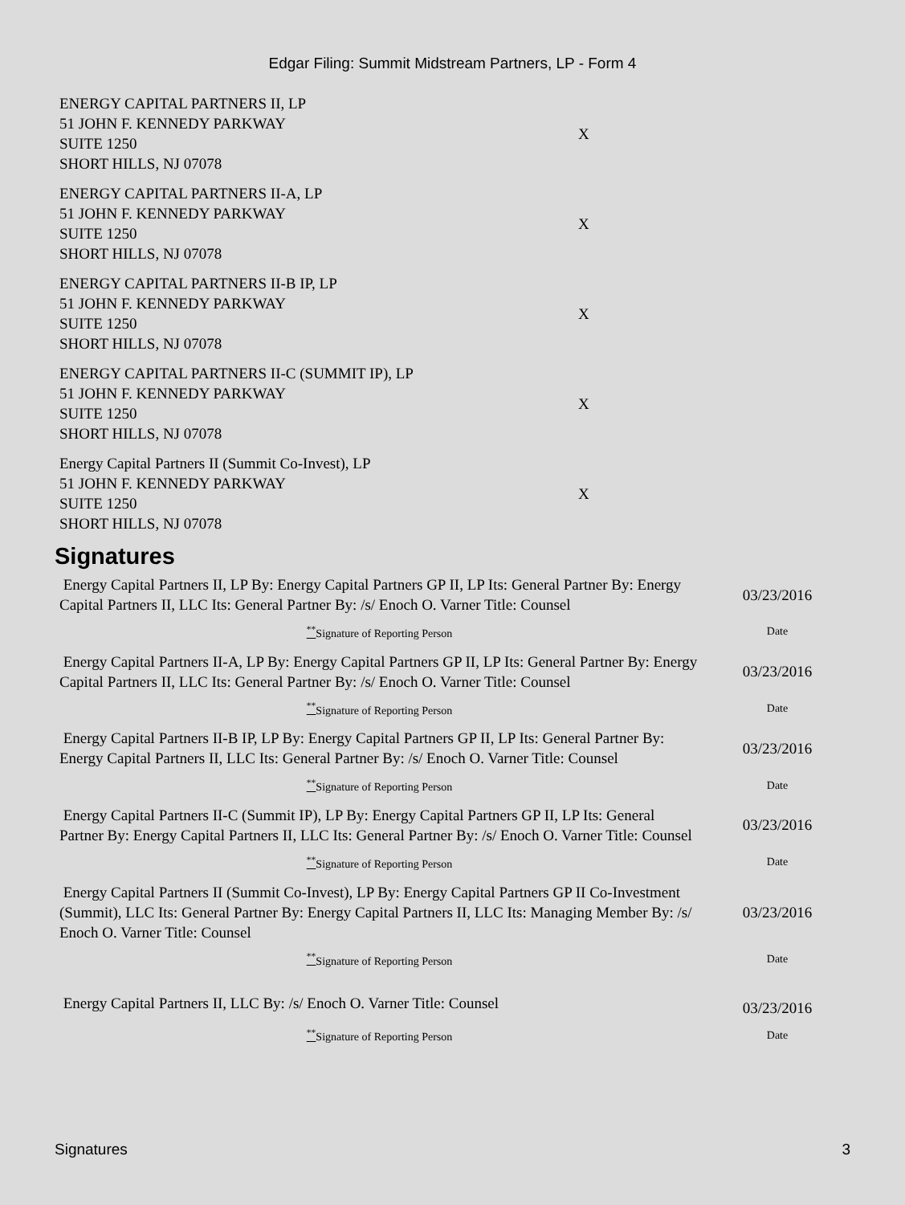Edgar Filing: Summit Midstream Partners, LP - Form 4
| ENERGY CAPITAL PARTNERS II, LP 51 JOHN F. KENNEDY PARKWAY SUITE 1250 SHORT HILLS, NJ 07078 | X |
| ENERGY CAPITAL PARTNERS II-A, LP 51 JOHN F. KENNEDY PARKWAY SUITE 1250 SHORT HILLS, NJ 07078 | X |
| ENERGY CAPITAL PARTNERS II-B IP, LP 51 JOHN F. KENNEDY PARKWAY SUITE 1250 SHORT HILLS, NJ 07078 | X |
| ENERGY CAPITAL PARTNERS II-C (SUMMIT IP), LP 51 JOHN F. KENNEDY PARKWAY SUITE 1250 SHORT HILLS, NJ 07078 | X |
| Energy Capital Partners II (Summit Co-Invest), LP 51 JOHN F. KENNEDY PARKWAY SUITE 1250 SHORT HILLS, NJ 07078 | X |
Signatures
| Energy Capital Partners II, LP By: Energy Capital Partners GP II, LP Its: General Partner By: Energy Capital Partners II, LLC Its: General Partner By: /s/ Enoch O. Varner Title: Counsel | 03/23/2016 |
| <sup>**</sup> Signature of Reporting Person | Date |
| Energy Capital Partners II-A, LP By: Energy Capital Partners GP II, LP Its: General Partner By: Energy Capital Partners II, LLC Its: General Partner By: /s/ Enoch O. Varner Title: Counsel | 03/23/2016 |
| <sup>**</sup> Signature of Reporting Person | Date |
| Energy Capital Partners II-B IP, LP By: Energy Capital Partners GP II, LP Its: General Partner By: Energy Capital Partners II, LLC Its: General Partner By: /s/ Enoch O. Varner Title: Counsel | 03/23/2016 |
| <sup>**</sup> Signature of Reporting Person | Date |
| Energy Capital Partners II-C (Summit IP), LP By: Energy Capital Partners GP II, LP Its: General Partner By: Energy Capital Partners II, LLC Its: General Partner By: /s/ Enoch O. Varner Title: Counsel | 03/23/2016 |
| <sup>**</sup> Signature of Reporting Person | Date |
| Energy Capital Partners II (Summit Co-Invest), LP By: Energy Capital Partners GP II Co-Investment (Summit), LLC Its: General Partner By: Energy Capital Partners II, LLC Its: Managing Member By: /s/ Enoch O. Varner Title: Counsel | 03/23/2016 |
| <sup>**</sup> Signature of Reporting Person | Date |
| Energy Capital Partners II, LLC By: /s/ Enoch O. Varner Title: Counsel | 03/23/2016 |
| <sup>**</sup> Signature of Reporting Person | Date |
Signatures 3